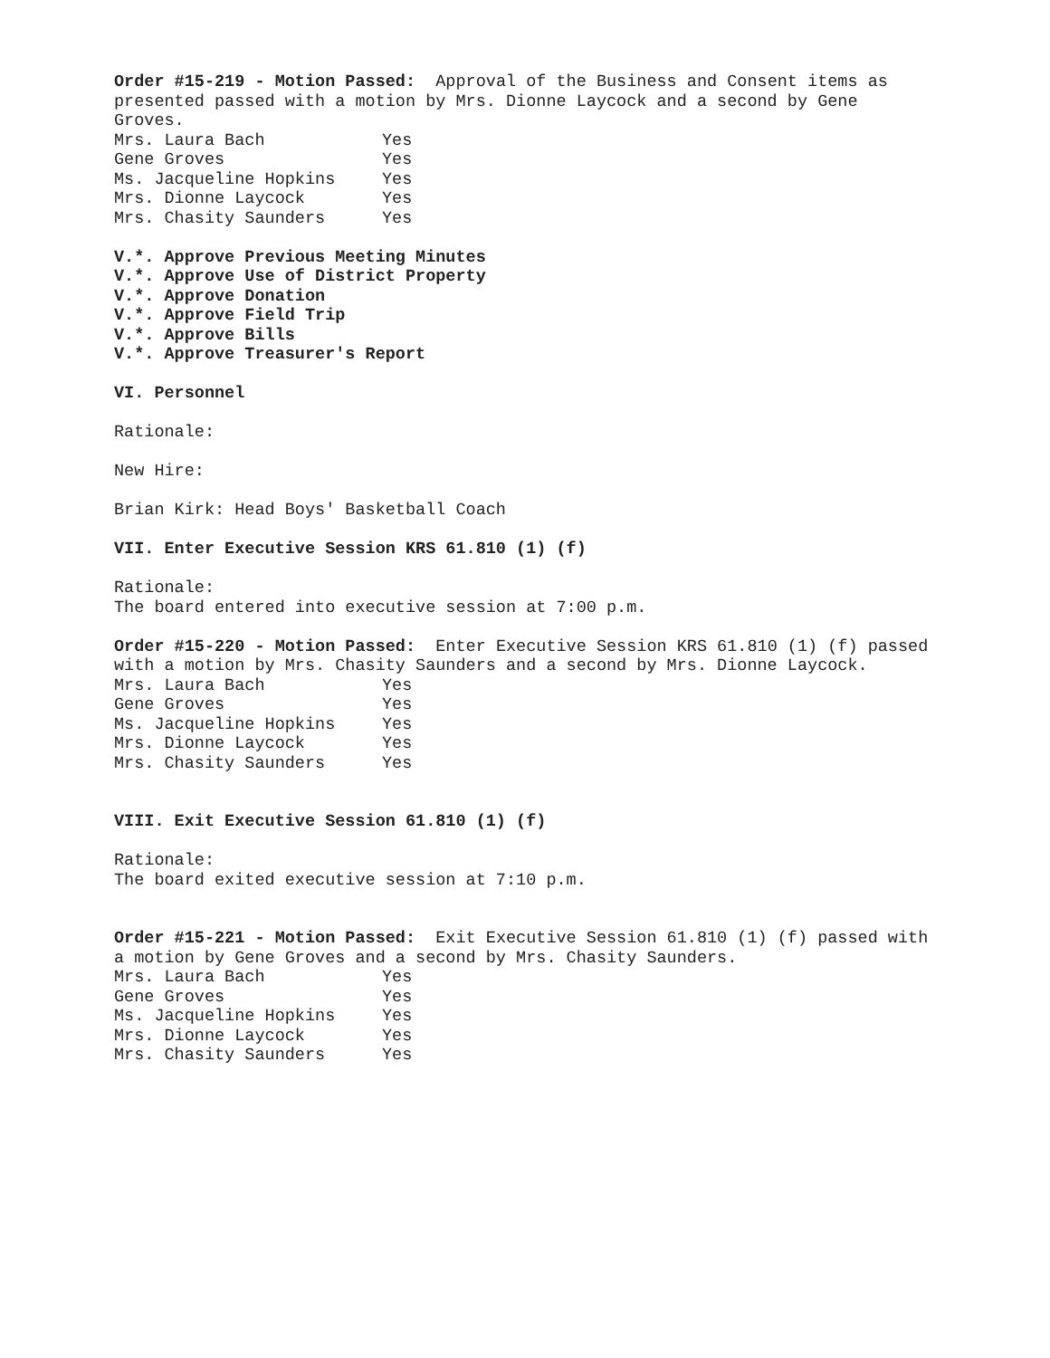Order #15-219 - Motion Passed: Approval of the Business and Consent items as presented passed with a motion by Mrs. Dionne Laycock and a second by Gene Groves.
| Mrs. Laura Bach | Yes |
| Gene Groves | Yes |
| Ms. Jacqueline Hopkins | Yes |
| Mrs. Dionne Laycock | Yes |
| Mrs. Chasity Saunders | Yes |
V.*. Approve Previous Meeting Minutes
V.*. Approve Use of District Property
V.*. Approve Donation
V.*. Approve Field Trip
V.*. Approve Bills
V.*. Approve Treasurer's Report
VI. Personnel
Rationale:
New Hire:
Brian Kirk: Head Boys' Basketball Coach
VII. Enter Executive Session KRS 61.810 (1) (f)
Rationale:
The board entered into executive session at 7:00 p.m.
Order #15-220 - Motion Passed: Enter Executive Session KRS 61.810 (1) (f) passed with a motion by Mrs. Chasity Saunders and a second by Mrs. Dionne Laycock.
| Mrs. Laura Bach | Yes |
| Gene Groves | Yes |
| Ms. Jacqueline Hopkins | Yes |
| Mrs. Dionne Laycock | Yes |
| Mrs. Chasity Saunders | Yes |
VIII. Exit Executive Session 61.810 (1) (f)
Rationale:
The board exited executive session at 7:10 p.m.
Order #15-221 - Motion Passed: Exit Executive Session 61.810 (1) (f) passed with a motion by Gene Groves and a second by Mrs. Chasity Saunders.
| Mrs. Laura Bach | Yes |
| Gene Groves | Yes |
| Ms. Jacqueline Hopkins | Yes |
| Mrs. Dionne Laycock | Yes |
| Mrs. Chasity Saunders | Yes |